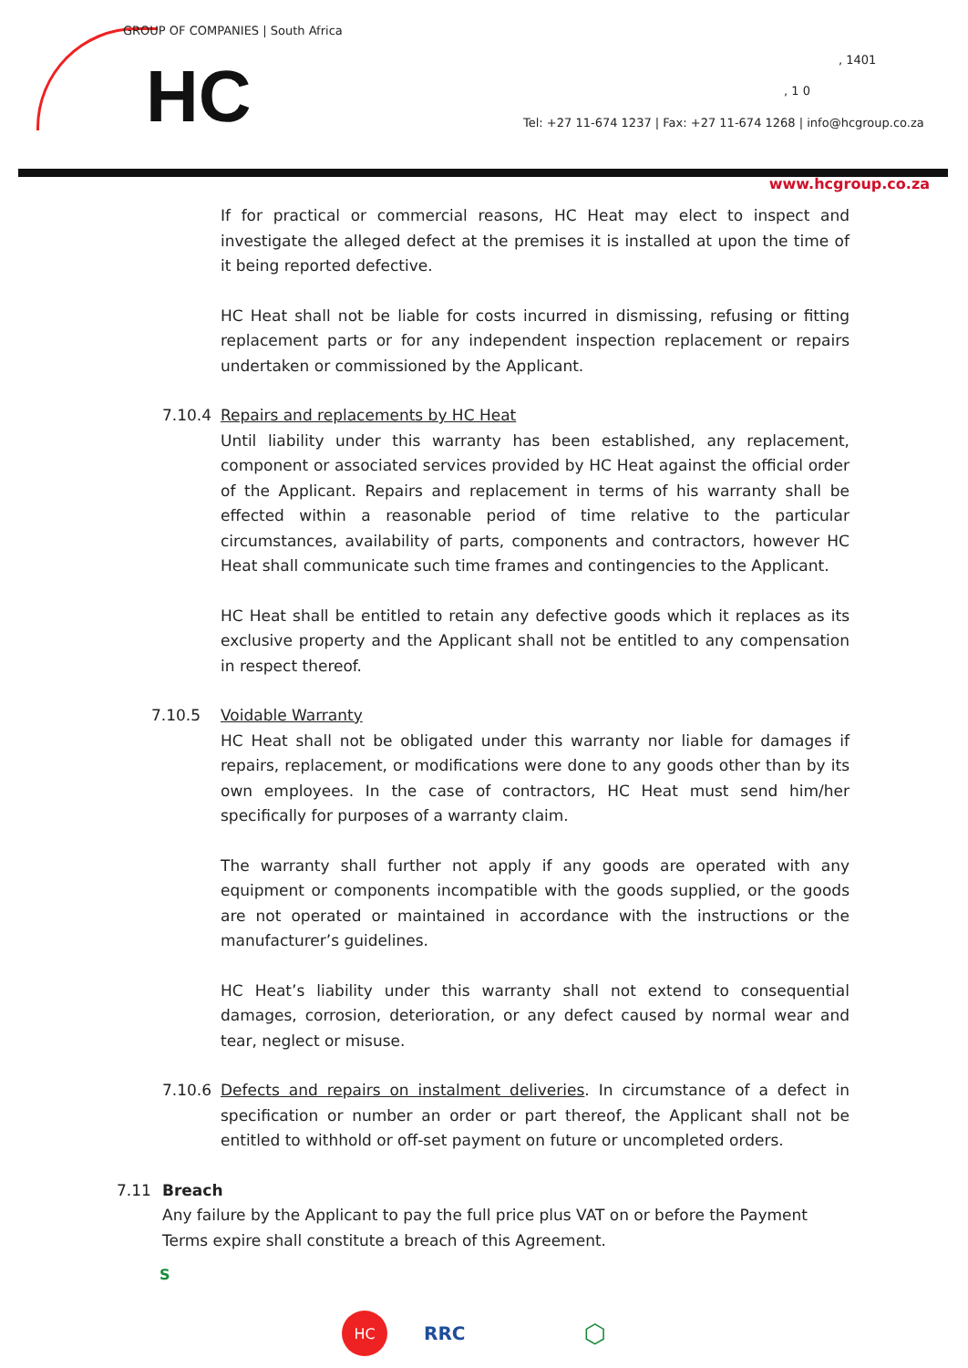GROUP OF COMPANIES | South Africa
HC , 1401
, 1 0
Tel: +27 11-674 1237 | Fax: +27 11-674 1268 | info@hcgroup.co.za
www.hcgroup.co.za
If for practical or commercial reasons, HC Heat may elect to inspect and investigate the alleged defect at the premises it is installed at upon the time of it being reported defective.
HC Heat shall not be liable for costs incurred in dismissing, refusing or fitting replacement parts or for any independent inspection replacement or repairs undertaken or commissioned by the Applicant.
7.10.4 Repairs and replacements by HC Heat
Until liability under this warranty has been established, any replacement, component or associated services provided by HC Heat against the official order of the Applicant. Repairs and replacement in terms of his warranty shall be effected within a reasonable period of time relative to the particular circumstances, availability of parts, components and contractors, however HC Heat shall communicate such time frames and contingencies to the Applicant.
HC Heat shall be entitled to retain any defective goods which it replaces as its exclusive property and the Applicant shall not be entitled to any compensation in respect thereof.
7.10.5 Voidable Warranty
HC Heat shall not be obligated under this warranty nor liable for damages if repairs, replacement, or modifications were done to any goods other than by its own employees. In the case of contractors, HC Heat must send him/her specifically for purposes of a warranty claim.
The warranty shall further not apply if any goods are operated with any equipment or components incompatible with the goods supplied, or the goods are not operated or maintained in accordance with the instructions or the manufacturer’s guidelines.
HC Heat’s liability under this warranty shall not extend to consequential damages, corrosion, deterioration, or any defect caused by normal wear and tear, neglect or misuse.
7.10.6 Defects and repairs on instalment deliveries. In circumstance of a defect in specification or number an order or part thereof, the Applicant shall not be entitled to withhold or off-set payment on future or uncompleted orders.
7.11 Breach
Any failure by the Applicant to pay the full price plus VAT on or before the Payment Terms expire shall constitute a breach of this Agreement.
S
HC RRC ⬡